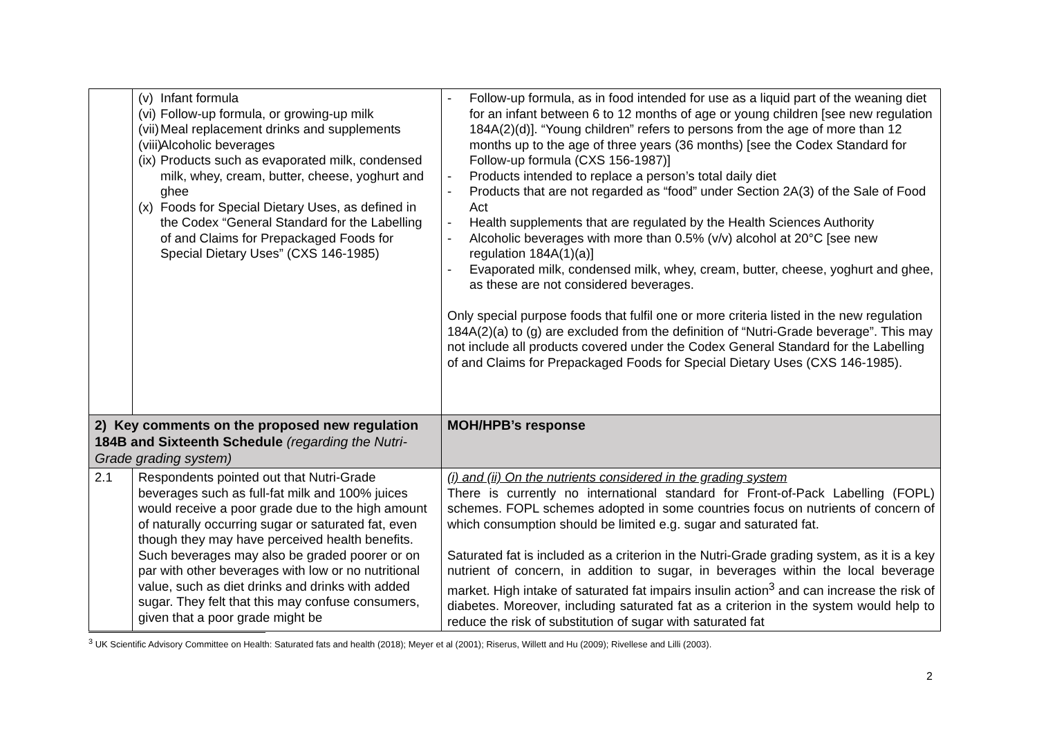| | (v) Infant formula (vi) Follow-up formula, or growing-up milk (vii) Meal replacement drinks and supplements (viii) Alcoholic beverages (ix) Products such as evaporated milk, condensed milk, whey, cream, butter, cheese, yoghurt and ghee (x) Foods for Special Dietary Uses, as defined in the Codex “General Standard for the Labelling of and Claims for Prepackaged Foods for Special Dietary Uses” (CXS 146-1985) | - Follow-up formula, as in food intended for use as a liquid part of the weaning diet for an infant between 6 to 12 months of age or young children [see new regulation 184A(2)(d)]. “Young children” refers to persons from the age of more than 12 months up to the age of three years (36 months) [see the Codex Standard for Follow-up formula (CXS 156-1987)] - Products intended to replace a person’s total daily diet - Products that are not regarded as “food” under Section 2A(3) of the Sale of Food Act - Health supplements that are regulated by the Health Sciences Authority - Alcoholic beverages with more than 0.5% (v/v) alcohol at 20°C [see new regulation 184A(1)(a)] - Evaporated milk, condensed milk, whey, cream, butter, cheese, yoghurt and ghee, as these are not considered beverages. Only special purpose foods that fulfil one or more criteria listed in the new regulation 184A(2)(a) to (g) are excluded from the definition of “Nutri-Grade beverage”. This may not include all products covered under the Codex General Standard for the Labelling of and Claims for Prepackaged Foods for Special Dietary Uses (CXS 146-1985). |
| 2) Key comments on the proposed new regulation 184B and Sixteenth Schedule (regarding the Nutri-Grade grading system) | | MOH/HPB’s response |
| 2.1 | Respondents pointed out that Nutri-Grade beverages such as full-fat milk and 100% juices would receive a poor grade due to the high amount of naturally occurring sugar or saturated fat, even though they may have perceived health benefits. Such beverages may also be graded poorer or on par with other beverages with low or no nutritional value, such as diet drinks and drinks with added sugar. They felt that this may confuse consumers, given that a poor grade might be | (i) and (ii) On the nutrients considered in the grading system There is currently no international standard for Front-of-Pack Labelling (FOPL) schemes. FOPL schemes adopted in some countries focus on nutrients of concern of which consumption should be limited e.g. sugar and saturated fat. Saturated fat is included as a criterion in the Nutri-Grade grading system, as it is a key nutrient of concern, in addition to sugar, in beverages within the local beverage market. High intake of saturated fat impairs insulin action<sup>3</sup> and can increase the risk of diabetes. Moreover, including saturated fat as a criterion in the system would help to reduce the risk of substitution of sugar with saturated fat |
<sup>3</sup> UK Scientific Advisory Committee on Health: Saturated fats and health (2018); Meyer et al (2001); Riserus, Willett and Hu (2009); Rivellese and Lilli (2003).
2